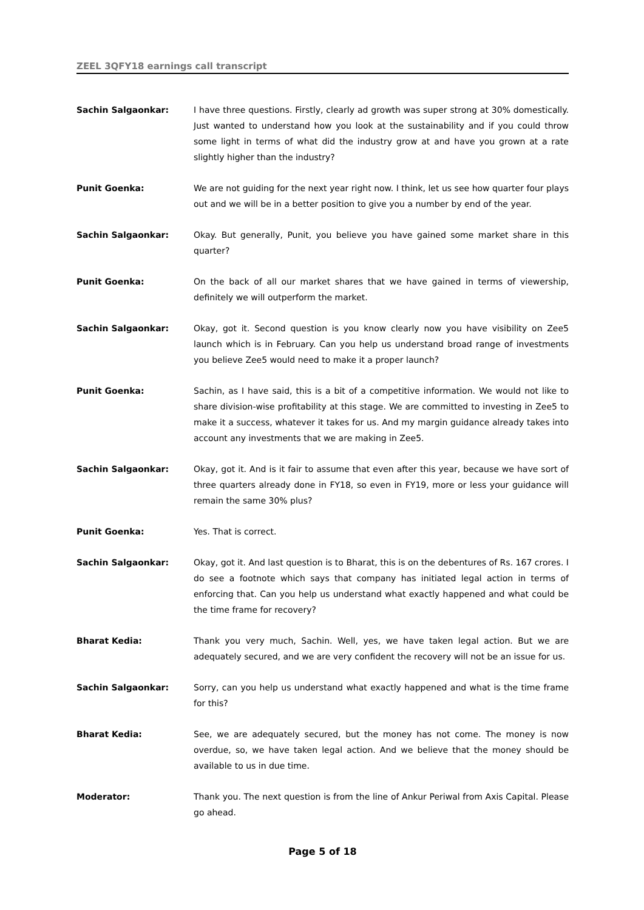ZEEL 3QFY18 earnings call transcript
Sachin Salgaonkar: I have three questions. Firstly, clearly ad growth was super strong at 30% domestically. Just wanted to understand how you look at the sustainability and if you could throw some light in terms of what did the industry grow at and have you grown at a rate slightly higher than the industry?
Punit Goenka: We are not guiding for the next year right now. I think, let us see how quarter four plays out and we will be in a better position to give you a number by end of the year.
Sachin Salgaonkar: Okay. But generally, Punit, you believe you have gained some market share in this quarter?
Punit Goenka: On the back of all our market shares that we have gained in terms of viewership, definitely we will outperform the market.
Sachin Salgaonkar: Okay, got it. Second question is you know clearly now you have visibility on Zee5 launch which is in February. Can you help us understand broad range of investments you believe Zee5 would need to make it a proper launch?
Punit Goenka: Sachin, as I have said, this is a bit of a competitive information. We would not like to share division-wise profitability at this stage. We are committed to investing in Zee5 to make it a success, whatever it takes for us. And my margin guidance already takes into account any investments that we are making in Zee5.
Sachin Salgaonkar: Okay, got it. And is it fair to assume that even after this year, because we have sort of three quarters already done in FY18, so even in FY19, more or less your guidance will remain the same 30% plus?
Punit Goenka: Yes. That is correct.
Sachin Salgaonkar: Okay, got it. And last question is to Bharat, this is on the debentures of Rs. 167 crores. I do see a footnote which says that company has initiated legal action in terms of enforcing that. Can you help us understand what exactly happened and what could be the time frame for recovery?
Bharat Kedia: Thank you very much, Sachin. Well, yes, we have taken legal action. But we are adequately secured, and we are very confident the recovery will not be an issue for us.
Sachin Salgaonkar: Sorry, can you help us understand what exactly happened and what is the time frame for this?
Bharat Kedia: See, we are adequately secured, but the money has not come. The money is now overdue, so, we have taken legal action. And we believe that the money should be available to us in due time.
Moderator: Thank you. The next question is from the line of Ankur Periwal from Axis Capital. Please go ahead.
Page 5 of 18